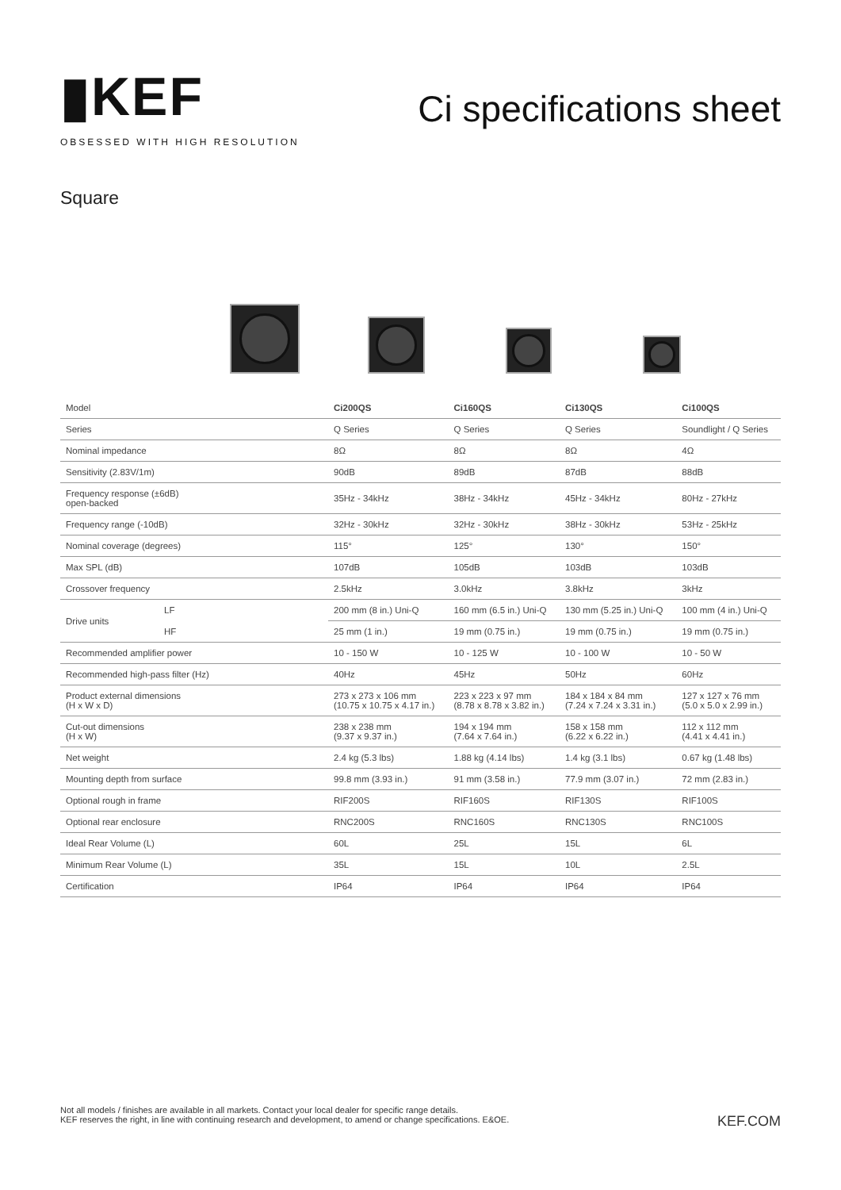▮KEF
OBSESSED WITH HIGH RESOLUTION
Ci specifications sheet
Square
| Model | | Ci200QS | Ci160QS | Ci130QS | Ci100QS |
| Series | | Q Series | Q Series | Q Series | Soundlight / Q Series |
| Nominal impedance | | 8Ω | 8Ω | 8Ω | 4Ω |
| Sensitivity (2.83V/1m) | | 90dB | 89dB | 87dB | 88dB |
| Frequency response (±6dB) open-backed | | 35Hz - 34kHz | 38Hz - 34kHz | 45Hz - 34kHz | 80Hz - 27kHz |
| Frequency range (-10dB) | | 32Hz - 30kHz | 32Hz - 30kHz | 38Hz - 30kHz | 53Hz - 25kHz |
| Nominal coverage (degrees) | | 115° | 125° | 130° | 150° |
| Max SPL (dB) | | 107dB | 105dB | 103dB | 103dB |
| Crossover frequency | | 2.5kHz | 3.0kHz | 3.8kHz | 3kHz |
| Drive units | LF | 200 mm (8 in.) Uni-Q | 160 mm (6.5 in.) Uni-Q | 130 mm (5.25 in.) Uni-Q | 100 mm (4 in.) Uni-Q |
| | HF | 25 mm (1 in.) | 19 mm (0.75 in.) | 19 mm (0.75 in.) | 19 mm (0.75 in.) |
| Recommended amplifier power | | 10 - 150 W | 10 - 125 W | 10 - 100 W | 10 - 50 W |
| Recommended high-pass filter (Hz) | | 40Hz | 45Hz | 50Hz | 60Hz |
| Product external dimensions (H x W x D) | | 273 x 273 x 106 mm (10.75 x 10.75 x 4.17 in.) | 223 x 223 x 97 mm (8.78 x 8.78 x 3.82 in.) | 184 x 184 x 84 mm (7.24 x 7.24 x 3.31 in.) | 127 x 127 x 76 mm (5.0 x 5.0 x 2.99 in.) |
| Cut-out dimensions (H x W) | | 238 x 238 mm (9.37 x 9.37 in.) | 194 x 194 mm (7.64 x 7.64 in.) | 158 x 158 mm (6.22 x 6.22 in.) | 112 x 112 mm (4.41 x 4.41 in.) |
| Net weight | | 2.4 kg (5.3 lbs) | 1.88 kg (4.14 lbs) | 1.4 kg (3.1 lbs) | 0.67 kg (1.48 lbs) |
| Mounting depth from surface | | 99.8 mm (3.93 in.) | 91 mm (3.58 in.) | 77.9 mm (3.07 in.) | 72 mm (2.83 in.) |
| Optional rough in frame | | RIF200S | RIF160S | RIF130S | RIF100S |
| Optional rear enclosure | | RNC200S | RNC160S | RNC130S | RNC100S |
| Ideal Rear Volume (L) | | 60L | 25L | 15L | 6L |
| Minimum Rear Volume (L) | | 35L | 15L | 10L | 2.5L |
| Certification | | IP64 | IP64 | IP64 | IP64 |
Not all models / finishes are available in all markets. Contact your local dealer for specific range details.
KEF reserves the right, in line with continuing research and development, to amend or change specifications. E&OE.
KEF.COM